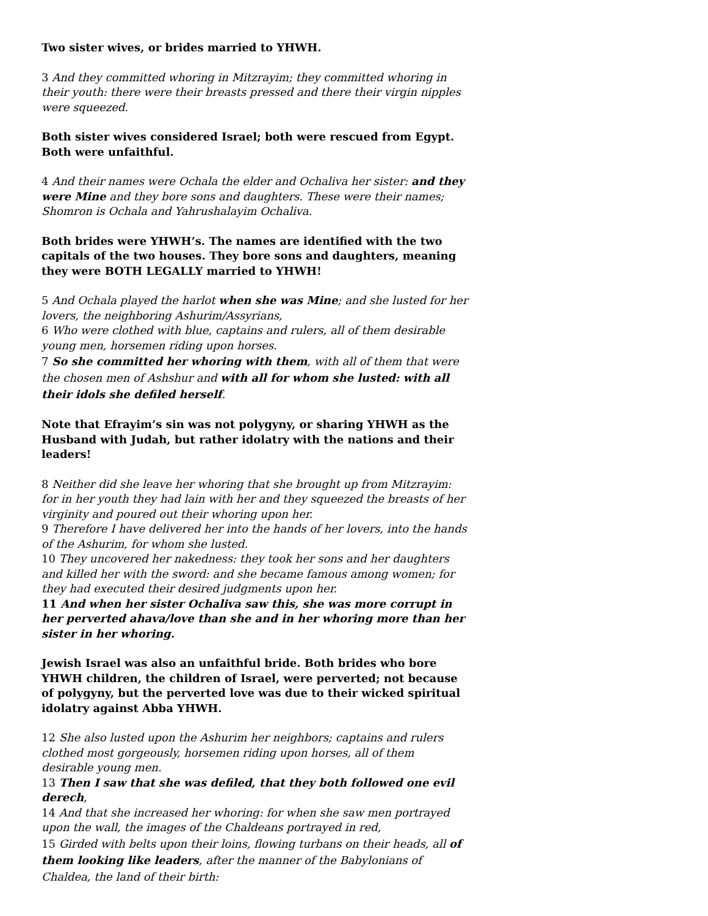Two sister wives, or brides married to YHWH.
3 And they committed whoring in Mitzrayim; they committed whoring in their youth: there were their breasts pressed and there their virgin nipples were squeezed.
Both sister wives considered Israel; both were rescued from Egypt. Both were unfaithful.
4 And their names were Ochala the elder and Ochaliva her sister: and they were Mine and they bore sons and daughters. These were their names; Shomron is Ochala and Yahrushalayim Ochaliva.
Both brides were YHWH’s. The names are identified with the two capitals of the two houses. They bore sons and daughters, meaning they were BOTH LEGALLY married to YHWH!
5 And Ochala played the harlot when she was Mine; and she lusted for her lovers, the neighboring Ashurim/Assyrians,
6 Who were clothed with blue, captains and rulers, all of them desirable young men, horsemen riding upon horses.
7 So she committed her whoring with them, with all of them that were the chosen men of Ashshur and with all for whom she lusted: with all their idols she defiled herself.
Note that Efrayim’s sin was not polygyny, or sharing YHWH as the Husband with Judah, but rather idolatry with the nations and their leaders!
8 Neither did she leave her whoring that she brought up from Mitzrayim: for in her youth they had lain with her and they squeezed the breasts of her virginity and poured out their whoring upon her.
9 Therefore I have delivered her into the hands of her lovers, into the hands of the Ashurim, for whom she lusted.
10 They uncovered her nakedness: they took her sons and her daughters and killed her with the sword: and she became famous among women; for they had executed their desired judgments upon her.
11 And when her sister Ochaliva saw this, she was more corrupt in her perverted ahava/love than she and in her whoring more than her sister in her whoring.
Jewish Israel was also an unfaithful bride. Both brides who bore YHWH children, the children of Israel, were perverted; not because of polygyny, but the perverted love was due to their wicked spiritual idolatry against Abba YHWH.
12 She also lusted upon the Ashurim her neighbors; captains and rulers clothed most gorgeously, horsemen riding upon horses, all of them desirable young men.
13 Then I saw that she was defiled, that they both followed one evil derech,
14 And that she increased her whoring: for when she saw men portrayed upon the wall, the images of the Chaldeans portrayed in red,
15 Girded with belts upon their loins, flowing turbans on their heads, all of them looking like leaders, after the manner of the Babylonians of Chaldea, the land of their birth: